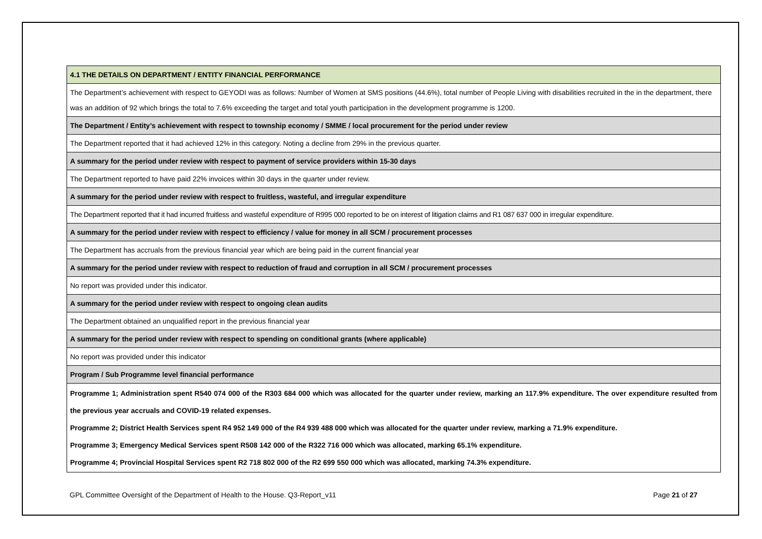| 4.1 THE DETAILS ON DEPARTMENT / ENTITY FINANCIAL PERFORMANCE |
| The Department’s achievement with respect to GEYODI was as follows: Number of Women at SMS positions (44.6%), total number of People Living with disabilities recruited in the in the department, there was an addition of 92 which brings the total to 7.6% exceeding the target and total youth participation in the development programme is 1200. |
| The Department / Entity’s achievement with respect to township economy / SMME / local procurement for the period under review |
| The Department reported that it had achieved 12% in this category. Noting a decline from 29% in the previous quarter. |
| A summary for the period under review with respect to payment of service providers within 15-30 days |
| The Department reported to have paid 22% invoices within 30 days in the quarter under review. |
| A summary for the period under review with respect to fruitless, wasteful, and irregular expenditure |
| The Department reported that it had incurred fruitless and wasteful expenditure of R995 000 reported to be on interest of litigation claims and R1 087 637 000 in irregular expenditure. |
| A summary for the period under review with respect to efficiency / value for money in all SCM / procurement processes |
| The Department has accruals from the previous financial year which are being paid in the current financial year |
| A summary for the period under review with respect to reduction of fraud and corruption in all SCM / procurement processes |
| No report was provided under this indicator. |
| A summary for the period under review with respect to ongoing clean audits |
| The Department obtained an unqualified report in the previous financial year |
| A summary for the period under review with respect to spending on conditional grants (where applicable) |
| No report was provided under this indicator |
| Program / Sub Programme level financial performance |
| Programme 1; Administration spent R540 074 000 of the R303 684 000 which was allocated for the quarter under review, marking an 117.9% expenditure. The over expenditure resulted from the previous year accruals and COVID-19 related expenses. Programme 2; District Health Services spent R4 952 149 000 of the R4 939 488 000 which was allocated for the quarter under review, marking a 71.9% expenditure. Programme 3; Emergency Medical Services spent R508 142 000 of the R322 716 000 which was allocated, marking 65.1% expenditure. Programme 4; Provincial Hospital Services spent R2 718 802 000 of the R2 699 550 000 which was allocated, marking 74.3% expenditure. |
GPL Committee Oversight of the Department of Health to the House. Q3-Report_v11 Page 21 of 27